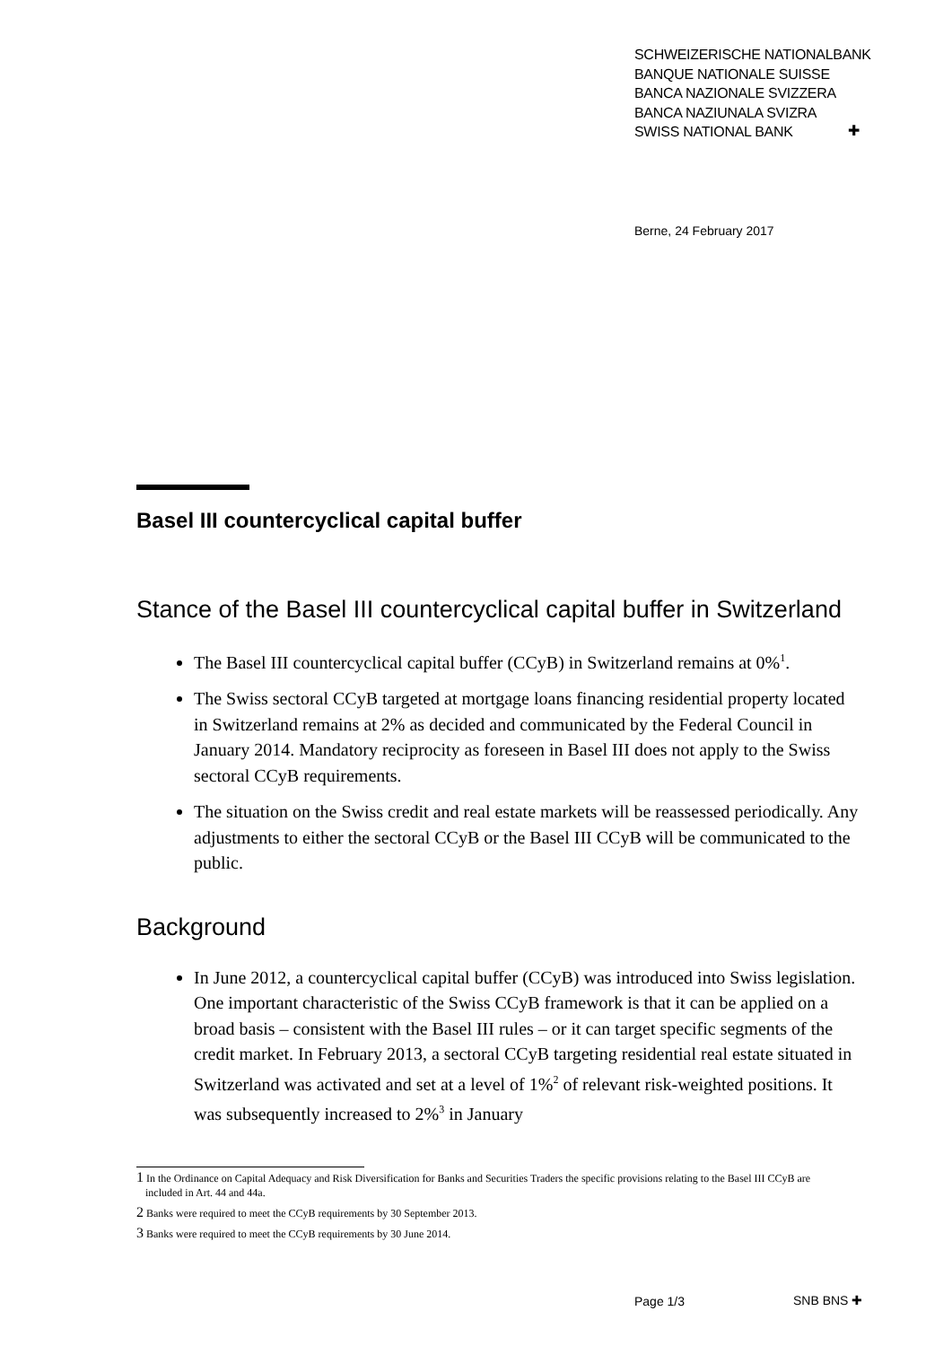SCHWEIZERISCHE NATIONALBANK
BANQUE NATIONALE SUISSE
BANCA NAZIONALE SVIZZERA
BANCA NAZIUNALA SVIZRA
SWISS NATIONAL BANK
✚
Berne, 24 February 2017
Basel III countercyclical capital buffer
Stance of the Basel III countercyclical capital buffer in Switzerland
The Basel III countercyclical capital buffer (CCyB) in Switzerland remains at 0%<sup>1</sup>.
The Swiss sectoral CCyB targeted at mortgage loans financing residential property located in Switzerland remains at 2% as decided and communicated by the Federal Council in January 2014. Mandatory reciprocity as foreseen in Basel III does not apply to the Swiss sectoral CCyB requirements.
The situation on the Swiss credit and real estate markets will be reassessed periodically. Any adjustments to either the sectoral CCyB or the Basel III CCyB will be communicated to the public.
Background
In June 2012, a countercyclical capital buffer (CCyB) was introduced into Swiss legislation. One important characteristic of the Swiss CCyB framework is that it can be applied on a broad basis – consistent with the Basel III rules – or it can target specific segments of the credit market. In February 2013, a sectoral CCyB targeting residential real estate situated in Switzerland was activated and set at a level of 1%<sup>2</sup> of relevant risk-weighted positions. It was subsequently increased to 2%<sup>3</sup> in January
1 In the Ordinance on Capital Adequacy and Risk Diversification for Banks and Securities Traders the specific provisions relating to the Basel III CCyB are included in Art. 44 and 44a.
2 Banks were required to meet the CCyB requirements by 30 September 2013.
3 Banks were required to meet the CCyB requirements by 30 June 2014.
Page 1/3 SNB BNS ✚